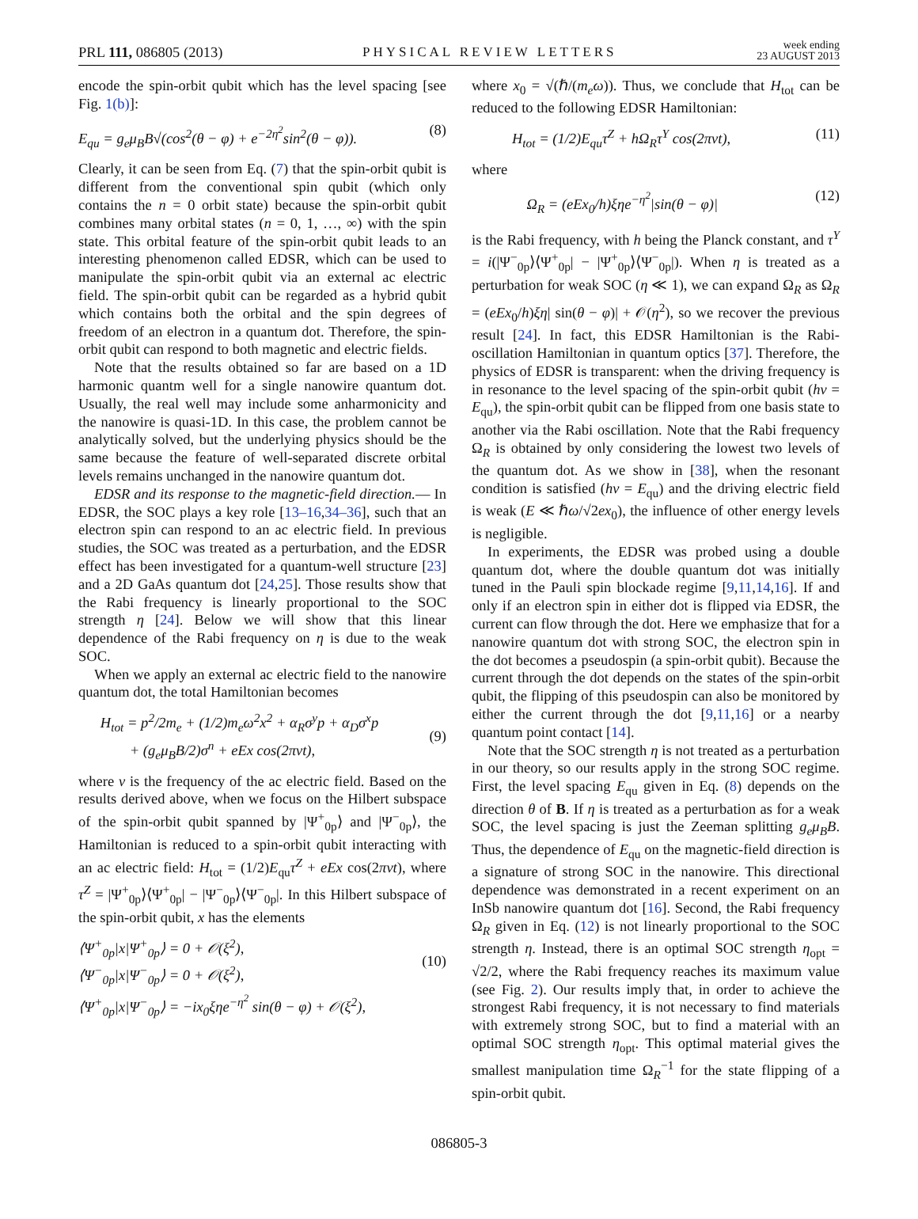PRL 111, 086805 (2013) PHYSICAL REVIEW LETTERS week ending
23 AUGUST 2013
encode the spin-orbit qubit which has the level spacing [see Fig. 1(b)]:
E<sub>qu</sub> = g<sub>e</sub>μ<sub>B</sub>B√(cos<sup>2</sup>(θ − φ) + e<sup>−2η<sup>2</sup></sup>sin<sup>2</sup>(θ − φ)). (8)
Clearly, it can be seen from Eq. (7) that the spin-orbit qubit is different from the conventional spin qubit (which only contains the n = 0 orbit state) because the spin-orbit qubit combines many orbital states (n = 0, 1, …, ∞) with the spin state. This orbital feature of the spin-orbit qubit leads to an interesting phenomenon called EDSR, which can be used to manipulate the spin-orbit qubit via an external ac electric field. The spin-orbit qubit can be regarded as a hybrid qubit which contains both the orbital and the spin degrees of freedom of an electron in a quantum dot. Therefore, the spin-orbit qubit can respond to both magnetic and electric fields.
Note that the results obtained so far are based on a 1D harmonic quantm well for a single nanowire quantum dot. Usually, the real well may include some anharmonicity and the nanowire is quasi-1D. In this case, the problem cannot be analytically solved, but the underlying physics should be the same because the feature of well-separated discrete orbital levels remains unchanged in the nanowire quantum dot.
EDSR and its response to the magnetic-field direction.— In EDSR, the SOC plays a key role [13–16,34–36], such that an electron spin can respond to an ac electric field. In previous studies, the SOC was treated as a perturbation, and the EDSR effect has been investigated for a quantum-well structure [23] and a 2D GaAs quantum dot [24,25]. Those results show that the Rabi frequency is linearly proportional to the SOC strength η [24]. Below we will show that this linear dependence of the Rabi frequency on η is due to the weak SOC.
When we apply an external ac electric field to the nanowire quantum dot, the total Hamiltonian becomes
H<sub>tot</sub> = p<sup>2</sup>/2m<sub>e</sub> + (1/2)m<sub>e</sub>ω<sup>2</sup>x<sup>2</sup> + α<sub>R</sub>σ<sup>y</sup>p + α<sub>D</sub>σ<sup>x</sup>p
+ (g<sub>e</sub>μ<sub>B</sub>B/2)σ<sup>n</sup> + eEx cos(2πνt),
(9)
where ν is the frequency of the ac electric field. Based on the results derived above, when we focus on the Hilbert subspace of the spin-orbit qubit spanned by |Ψ<sup>+</sup><sub>0p</sub>⟩ and |Ψ<sup>−</sup><sub>0p</sub>⟩, the Hamiltonian is reduced to a spin-orbit qubit interacting with an ac electric field: H<sub>tot</sub> = (1/2)E<sub>qu</sub>τ<sup>Z</sup> + eEx cos(2πνt), where τ<sup>Z</sup> = |Ψ<sup>+</sup><sub>0p</sub>⟩⟨Ψ<sup>+</sup><sub>0p</sub>| − |Ψ<sup>−</sup><sub>0p</sub>⟩⟨Ψ<sup>−</sup><sub>0p</sub>|. In this Hilbert subspace of the spin-orbit qubit, x has the elements
⟨Ψ<sup>+</sup><sub>0p</sub>|x|Ψ<sup>+</sup><sub>0p</sub>⟩ = 0 + 𝒪(ξ<sup>2</sup>),
⟨Ψ<sup>−</sup><sub>0p</sub>|x|Ψ<sup>−</sup><sub>0p</sub>⟩ = 0 + 𝒪(ξ<sup>2</sup>),
⟨Ψ<sup>+</sup><sub>0p</sub>|x|Ψ<sup>−</sup><sub>0p</sub>⟩ = −ix<sub>0</sub>ξηe<sup>−η<sup>2</sup></sup> sin(θ − φ) + 𝒪(ξ<sup>2</sup>),
(10)
where x<sub>0</sub> = √(ℏ/(m<sub>e</sub>ω)). Thus, we conclude that H<sub>tot</sub> can be reduced to the following EDSR Hamiltonian:
H<sub>tot</sub> = (1/2)E<sub>qu</sub>τ<sup>Z</sup> + hΩ<sub>R</sub>τ<sup>Y</sup> cos(2πνt), (11)
where
Ω<sub>R</sub> = (eEx<sub>0</sub>/h)ξηe<sup>−η<sup>2</sup></sup>|sin(θ − φ)| (12)
is the Rabi frequency, with h being the Planck constant, and τ<sup>Y</sup> = i(|Ψ<sup>−</sup><sub>0p</sub>⟩⟨Ψ<sup>+</sup><sub>0p</sub>| − |Ψ<sup>+</sup><sub>0p</sub>⟩⟨Ψ<sup>−</sup><sub>0p</sub>|). When η is treated as a perturbation for weak SOC (η ≪ 1), we can expand Ω<sub>R</sub> as Ω<sub>R</sub> = (eEx<sub>0</sub>/h)ξη| sin(θ − φ)| + 𝒪(η<sup>2</sup>), so we recover the previous result [24]. In fact, this EDSR Hamiltonian is the Rabi-oscillation Hamiltonian in quantum optics [37]. Therefore, the physics of EDSR is transparent: when the driving frequency is in resonance to the level spacing of the spin-orbit qubit (hν = E<sub>qu</sub>), the spin-orbit qubit can be flipped from one basis state to another via the Rabi oscillation. Note that the Rabi frequency Ω<sub>R</sub> is obtained by only considering the lowest two levels of the quantum dot. As we show in [38], when the resonant condition is satisfied (hν = E<sub>qu</sub>) and the driving electric field is weak (E ≪ ℏω/√2ex<sub>0</sub>), the influence of other energy levels is negligible.
In experiments, the EDSR was probed using a double quantum dot, where the double quantum dot was initially tuned in the Pauli spin blockade regime [9,11,14,16]. If and only if an electron spin in either dot is flipped via EDSR, the current can flow through the dot. Here we emphasize that for a nanowire quantum dot with strong SOC, the electron spin in the dot becomes a pseudospin (a spin-orbit qubit). Because the current through the dot depends on the states of the spin-orbit qubit, the flipping of this pseudospin can also be monitored by either the current through the dot [9,11,16] or a nearby quantum point contact [14].
Note that the SOC strength η is not treated as a perturbation in our theory, so our results apply in the strong SOC regime. First, the level spacing E<sub>qu</sub> given in Eq. (8) depends on the direction θ of B. If η is treated as a perturbation as for a weak SOC, the level spacing is just the Zeeman splitting g<sub>e</sub>μ<sub>B</sub>B. Thus, the dependence of E<sub>qu</sub> on the magnetic-field direction is a signature of strong SOC in the nanowire. This directional dependence was demonstrated in a recent experiment on an InSb nanowire quantum dot [16]. Second, the Rabi frequency Ω<sub>R</sub> given in Eq. (12) is not linearly proportional to the SOC strength η. Instead, there is an optimal SOC strength η<sub>opt</sub> = √2/2, where the Rabi frequency reaches its maximum value (see Fig. 2). Our results imply that, in order to achieve the strongest Rabi frequency, it is not necessary to find materials with extremely strong SOC, but to find a material with an optimal SOC strength η<sub>opt</sub>. This optimal material gives the smallest manipulation time Ω<sub>R</sub><sup>−1</sup> for the state flipping of a spin-orbit qubit.
086805-3